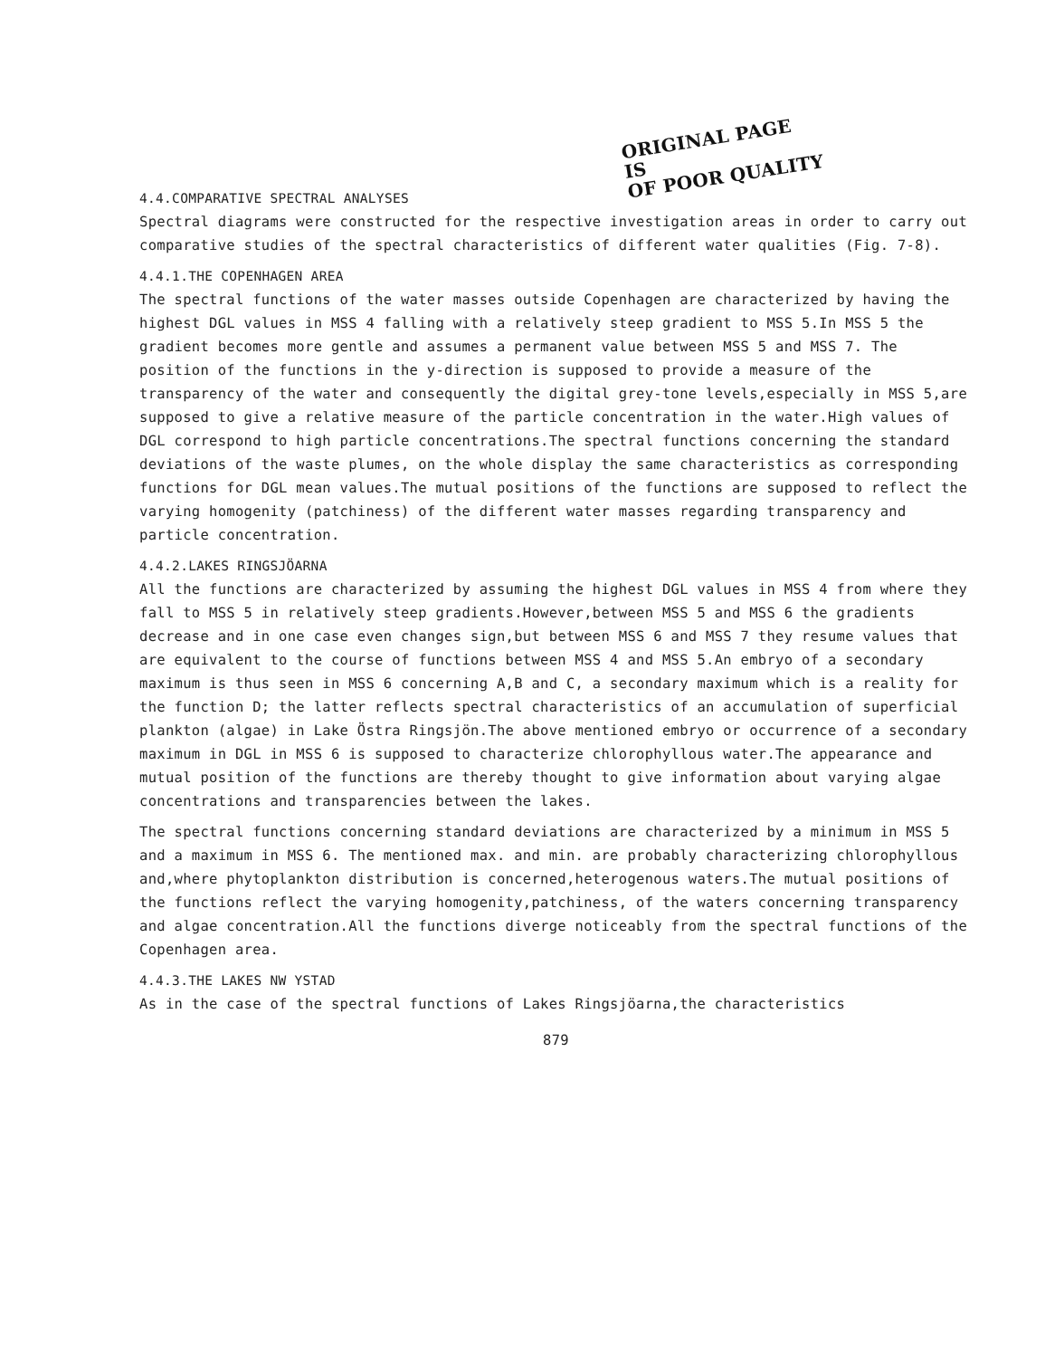ORIGINAL PAGE IS
OF POOR QUALITY
4.4.COMPARATIVE SPECTRAL ANALYSES
Spectral diagrams were constructed for the respective investigation areas in order to carry out comparative studies of the spectral characteristics of different water qualities (Fig. 7-8).
4.4.1.THE COPENHAGEN AREA
The spectral functions of the water masses outside Copenhagen are characterized by having the highest DGL values in MSS 4 falling with a relatively steep gradient to MSS 5.In MSS 5 the gradient becomes more gentle and assumes a permanent value between MSS 5 and MSS 7. The position of the functions in the y-direction is supposed to provide a measure of the transparency of the water and consequently the digital grey-tone levels,especially in MSS 5,are supposed to give a relative measure of the particle concentration in the water.High values of DGL correspond to high particle concentrations.The spectral functions concerning the standard deviations of the waste plumes, on the whole display the same characteristics as corresponding functions for DGL mean values.The mutual positions of the functions are supposed to reflect the varying homogenity (patchiness) of the different water masses regarding transparency and particle concentration.
4.4.2.LAKES RINGSJÖARNA
All the functions are characterized by assuming the highest DGL values in MSS 4 from where they fall to MSS 5 in relatively steep gradients.However,between MSS 5 and MSS 6 the gradients decrease and in one case even changes sign,but between MSS 6 and MSS 7 they resume values that are equivalent to the course of functions between MSS 4 and MSS 5.An embryo of a secondary maximum is thus seen in MSS 6 concerning A,B and C, a secondary maximum which is a reality for the function D; the latter reflects spectral characteristics of an accumulation of superficial plankton (algae) in Lake Östra Ringsjön.The above mentioned embryo or occurrence of a secondary maximum in DGL in MSS 6 is supposed to characterize chlorophyllous water.The appearance and mutual position of the functions are thereby thought to give information about varying algae concentrations and transparencies between the lakes.
The spectral functions concerning standard deviations are characterized by a minimum in MSS 5 and a maximum in MSS 6. The mentioned max. and min. are probably characterizing chlorophyllous and,where phytoplankton distribution is concerned,heterogenous waters.The mutual positions of the functions reflect the varying homogenity,patchiness, of the waters concerning transparency and algae concentration.All the functions diverge noticeably from the spectral functions of the Copenhagen area.
4.4.3.THE LAKES NW YSTAD
As in the case of the spectral functions of Lakes Ringsjöarna,the characteristics
879